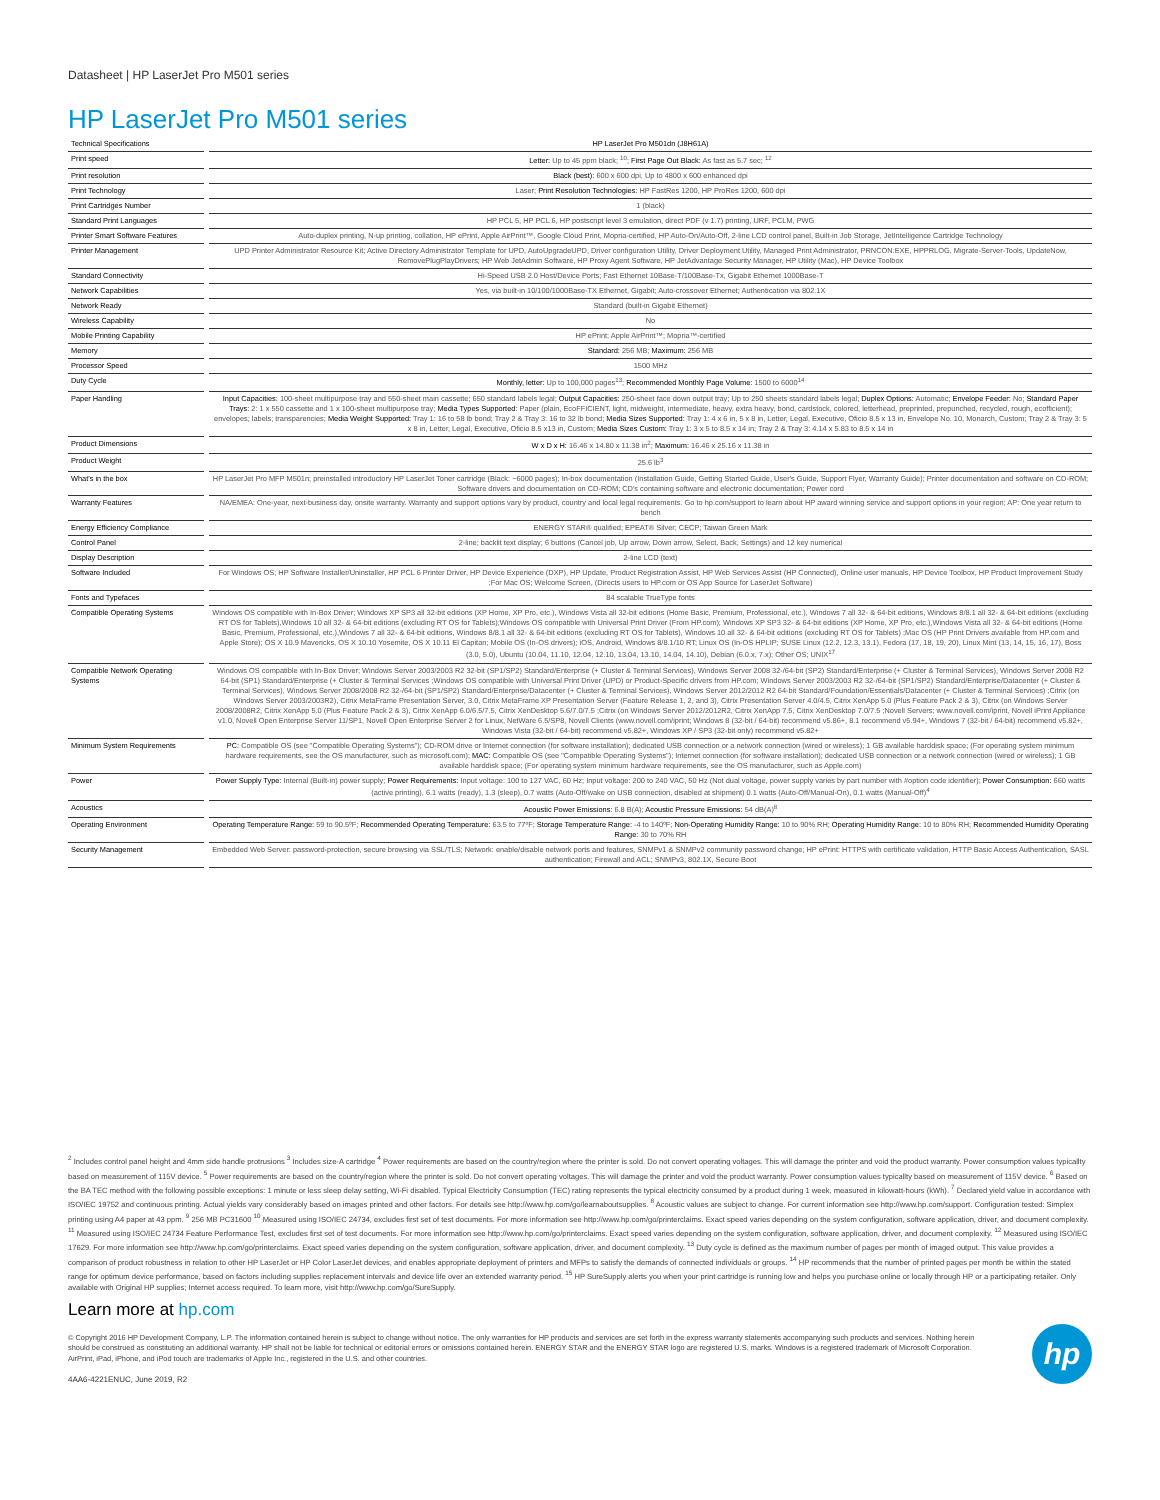Datasheet | HP LaserJet Pro M501 series
HP LaserJet Pro M501 series
| Technical Specifications | HP LaserJet Pro M501dn (J8H61A) |
| --- | --- |
| Print speed | Letter: Up to 45 ppm black; <sup>10</sup>; First Page Out Black: As fast as 5.7 sec; <sup>12</sup> |
| Print resolution | Black (best): 600 x 600 dpi, Up to 4800 x 600 enhanced dpi |
| Print Technology | Laser; Print Resolution Technologies: HP FastRes 1200, HP ProRes 1200, 600 dpi |
| Print Cartridges Number | 1 (black) |
| Standard Print Languages | HP PCL 5, HP PCL 6, HP postscript level 3 emulation, direct PDF (v 1.7) printing, URF, PCLM, PWG |
| Printer Smart Software Features | Auto-duplex printing, N-up printing, collation, HP ePrint, Apple AirPrint™, Google Cloud Print, Mopria-certified, HP Auto-On/Auto-Off, 2-line LCD control panel, Built-in Job Storage, JetIntelligence Cartridge Technology |
| Printer Management | UPD Printer Administrator Resource Kit; Active Directory Administrator Template for UPD, AutoUpgradeUPD, Driver configuration Utility, Driver Deployment Utility, Managed Print Administrator, PRNCON.EXE, HPPRLOG, Migrate-Server-Tools, UpdateNow, RemovePlugPlayDrivers; HP Web JetAdmin Software, HP Proxy Agent Software, HP JetAdvantage Security Manager, HP Utility (Mac), HP Device Toolbox |
| Standard Connectivity | Hi-Speed USB 2.0 Host/Device Ports; Fast Ethernet 10Base-T/100Base-Tx, Gigabit Ethernet 1000Base-T |
| Network Capabilities | Yes, via built-in 10/100/1000Base-TX Ethernet, Gigabit; Auto-crossover Ethernet; Authentication via 802.1X |
| Network Ready | Standard (built-in Gigabit Ethernet) |
| Wireless Capability | No |
| Mobile Printing Capability | HP ePrint; Apple AirPrint™; Mopria™-certified |
| Memory | Standard: 256 MB; Maximum: 256 MB |
| Processor Speed | 1500 MHz |
| Duty Cycle | Monthly, letter: Up to 100,000 pages<sup>13</sup>; Recommended Monthly Page Volume: 1500 to 6000<sup>14</sup> |
| Paper Handling | Input Capacities: 100-sheet multipurpose tray and 550-sheet main cassette; 650 standard labels legal; Output Capacities: 250-sheet face down output tray; Up to 250 sheets standard labels legal; Duplex Options: Automatic; Envelope Feeder: No; Standard Paper Trays: 2: 1 x 550 cassette and 1 x 100-sheet multipurpose tray; Media Types Supported: Paper (plain, EcoFFICIENT, light, midweight, intermediate, heavy, extra heavy, bond, cardstock, colored, letterhead, preprinted, prepunched, recycled, rough, ecofficient); envelopes; labels; transparencies; Media Weight Supported: Tray 1: 16 to 58 lb bond; Tray 2 & Tray 3: 16 to 32 lb bond; Media Sizes Supported: Tray 1: 4 x 6 in, 5 x 8 in, Letter, Legal, Executive, Oficio 8.5 x 13 in, Envelope No. 10, Monarch, Custom; Tray 2 & Tray 3: 5 x 8 in, Letter, Legal, Executive, Oficio 8.5 x13 in, Custom; Media Sizes Custom: Tray 1: 3 x 5 to 8.5 x 14 in; Tray 2 & Tray 3: 4.14 x 5.83 to 8.5 x 14 in |
| Product Dimensions | W x D x H: 16.46 x 14.80 x 11.38 in<sup>2</sup>; Maximum: 16.46 x 25.16 x 11.38 in |
| Product Weight | 25.6 lb<sup>3</sup> |
| What's in the box | HP LaserJet Pro MFP M501n; preinstalled introductory HP LaserJet Toner cartridge (Black: ~6000 pages); In-box documentation (Installation Guide, Getting Started Guide, User's Guide, Support Flyer, Warranty Guide); Printer documentation and software on CD-ROM; Software drivers and documentation on CD-ROM; CD's containing software and electronic documentation; Power cord |
| Warranty Features | NA/EMEA: One-year, next-business day, onsite warranty. Warranty and support options vary by product, country and local legal requirements. Go to hp.com/support to learn about HP award winning service and support options in your region; AP: One year return to bench |
| Energy Efficiency Compliance | ENERGY STAR® qualified; EPEAT® Silver; CECP; Taiwan Green Mark |
| Control Panel | 2-line; backlit text display; 6 buttons (Cancel job, Up arrow, Down arrow, Select, Back, Settings) and 12 key numerical |
| Display Description | 2-line LCD (text) |
| Software Included | For Windows OS; HP Software Installer/Uninstaller, HP PCL 6 Printer Driver, HP Device Experience (DXP), HP Update, Product Registration Assist, HP Web Services Assist (HP Connected), Online user manuals, HP Device Toolbox, HP Product Improvement Study ;For Mac OS; Welcome Screen, (Directs users to HP.com or OS App Source for LaserJet Software) |
| Fonts and Typefaces | 84 scalable TrueType fonts |
| Compatible Operating Systems | Windows OS compatible with In-Box Driver; Windows XP SP3 all 32-bit editions (XP Home, XP Pro, etc.), Windows Vista all 32-bit editions (Home Basic, Premium, Professional, etc.), Windows 7 all 32- & 64-bit editions, Windows 8/8.1 all 32- & 64-bit editions (excluding RT OS for Tablets),Windows 10 all 32- & 64-bit editions (excluding RT OS for Tablets);Windows OS compatible with Universal Print Driver (From HP.com); Windows XP SP3 32- & 64-bit editions (XP Home, XP Pro, etc.),Windows Vista all 32- & 64-bit editions (Home Basic, Premium, Professional, etc.),Windows 7 all 32- & 64-bit editions, Windows 8/8.1 all 32- & 64-bit editions (excluding RT OS for Tablets), Windows 10 all 32- & 64-bit editions (excluding RT OS for Tablets) ;Mac OS (HP Print Drivers available from HP.com and Apple Store); OS X 10.9 Mavericks, OS X 10.10 Yosemite, OS X 10.11 El Capitan; Mobile OS (In-OS drivers); iOS, Android, Windows 8/8.1/10 RT; Linux OS (In-OS HPLIP; SUSE Linux (12.2, 12.3, 13.1), Fedora (17, 18, 19, 20), Linux Mint (13, 14, 15, 16, 17), Boss (3.0, 5.0), Ubuntu (10.04, 11.10, 12.04, 12.10, 13.04, 13.10, 14.04, 14.10), Debian (6.0.x, 7.x); Other OS; UNIX<sup>17</sup> |
| Compatible Network Operating Systems | Windows OS compatible with In-Box Driver; Windows Server 2003/2003 R2 32-bit (SP1/SP2) Standard/Enterprise (+ Cluster & Terminal Services), Windows Server 2008 32-/64-bit (SP2) Standard/Enterprise (+ Cluster & Terminal Services), Windows Server 2008 R2 64-bit (SP1) Standard/Enterprise (+ Cluster & Terminal Services ;Windows OS compatible with Universal Print Driver (UPD) or Product-Specific drivers from HP.com; Windows Server 2003/2003 R2 32-/64-bit (SP1/SP2) Standard/Enterprise/Datacenter (+ Cluster & Terminal Services), Windows Server 2008/2008 R2 32-/64-bit (SP1/SP2) Standard/Enterprise/Datacenter (+ Cluster & Terminal Services), Windows Server 2012/2012 R2 64-bit Standard/Foundation/Essentials/Datacenter (+ Cluster & Terminal Services) ;Citrix (on Windows Server 2003/2003R2), Citrix MetaFrame Presentation Server, 3.0, Citrix MetaFrame XP Presentation Server (Feature Release 1, 2, and 3), Citrix Presentation Server 4.0/4.5, Citrix XenApp 5.0 (Plus Feature Pack 2 & 3), Citrix (on Windows Server 2008/2008R2, Citrix XenApp 5.0 (Plus Feature Pack 2 & 3), Citrix XenApp 6.0/6.5/7.5, Citrix XenDesktop 5.6/7.0/7.5 ;Citrix (on Windows Server 2012/2012R2, Citrix XenApp 7.5, Citrix XenDesktop 7.0/7.5 ;Novell Servers; www.novell.com/iprint, Novell iPrint Appliance v1.0, Novell Open Enterprise Server 11/SP1, Novell Open Enterprise Server 2 for Linux, NetWare 6.5/SP8, Novell Clients (www.novell.com/iprint; Windows 8 (32-bit / 64-bit) recommend v5.86+, 8.1 recommend v5.94+, Windows 7 (32-bit / 64-bit) recommend v5.82+, Windows Vista (32-bit / 64-bit) recommend v5.82+, Windows XP / SP3 (32-bit only) recommend v5.82+ |
| Minimum System Requirements | PC: Compatible OS (see "Compatible Operating Systems"); CD-ROM drive or Internet connection (for software installation); dedicated USB connection or a network connection (wired or wireless); 1 GB available harddisk space; (For operating system minimum hardware requirements, see the OS manufacturer, such as microsoft.com); MAC: Compatible OS (see "Compatible Operating Systems"); Internet connection (for software installation); dedicated USB connection or a network connection (wired or wireless); 1 GB available harddisk space; (For operating system minimum hardware requirements, see the OS manufacturer, such as Apple.com) |
| Power | Power Supply Type: Internal (Built-in) power supply; Power Requirements: Input voltage: 100 to 127 VAC, 60 Hz; Input voltage: 200 to 240 VAC, 50 Hz (Not dual voltage, power supply varies by part number with #option code identifier); Power Consumption: 660 watts (active printing), 6.1 watts (ready), 1.3 (sleep), 0.7 watts (Auto-Off/wake on USB connection, disabled at shipment) 0.1 watts (Auto-Off/Manual-On), 0.1 watts (Manual-Off)<sup>4</sup> |
| Acoustics | Acoustic Power Emissions: 6.8 B(A); Acoustic Pressure Emissions: 54 dB(A)<sup>8</sup> |
| Operating Environment | Operating Temperature Range: 59 to 90.5ºF; Recommended Operating Temperature: 63.5 to 77ºF; Storage Temperature Range: -4 to 140ºF; Non-Operating Humidity Range: 10 to 90% RH; Operating Humidity Range: 10 to 80% RH; Recommended Humidity Operating Range: 30 to 70% RH |
| Security Management | Embedded Web Server: password-protection, secure browsing via SSL/TLS; Network: enable/disable network ports and features, SNMPv1 & SNMPv2 community password change; HP ePrint: HTTPS with certificate validation, HTTP Basic Access Authentication, SASL authentication; Firewall and ACL; SNMPv3, 802.1X, Secure Boot |
<sup>2</sup> Includes control panel height and 4mm side handle protrusions <sup>3</sup> Includes size-A cartridge <sup>4</sup> Power requirements are based on the country/region where the printer is sold. Do not convert operating voltages. This will damage the printer and void the product warranty. Power consumption values typicallty based on measurement of 115V device. <sup>5</sup> Power requirements are based on the country/region where the printer is sold. Do not convert operating voltages. This will damage the printer and void the product warranty. Power consumption values typicallty based on measurement of 115V device. <sup>6</sup> Based on the BA TEC method with the following possible exceptions: 1 minute or less sleep delay setting, Wi-Fi disabled. Typical Electricity Consumption (TEC) rating represents the typical electricity consumed by a product during 1 week, measured in kilowatt-hours (kWh). <sup>7</sup> Declared yield value in accordance with ISO/IEC 19752 and continuous printing. Actual yields vary considerably based on images printed and other factors. For details see http://www.hp.com/go/learnaboutsupplies. <sup>8</sup> Acoustic values are subject to change. For current information see http://www.hp.com/support. Configuration tested: Simplex printing using A4 paper at 43 ppm. <sup>9</sup> 256 MB PC31600 <sup>10</sup> Measured using ISO/IEC 24734, excludes first set of test documents. For more information see http://www.hp.com/go/printerclaims. Exact speed varies depending on the system configuration, software application, driver, and document complexity. <sup>11</sup> Measured using ISO/IEC 24734 Feature Performance Test, excludes first set of test documents. For more information see http://www.hp.com/go/printerclaims. Exact speed varies depending on the system configuration, software application, driver, and document complexity. <sup>12</sup> Measured using ISO/IEC 17629. For more information see http://www.hp.com/go/printerclaims. Exact speed varies depending on the system configuration, software application, driver, and document complexity. <sup>13</sup> Duty cycle is defined as the maximum number of pages per month of imaged output. This value provides a comparison of product robustness in relation to other HP LaserJet or HP Color LaserJet devices, and enables appropriate deployment of printers and MFPs to satisfy the demands of connected individuals or groups. <sup>14</sup> HP recommends that the number of printed pages per month be within the stated range for optimum device performance, based on factors including supplies replacement intervals and device life over an extended warranty period. <sup>15</sup> HP SureSupply alerts you when your print cartridge is running low and helps you purchase online or locally through HP or a participating retailer. Only available with Original HP supplies; Internet access required. To learn more, visit http://www.hp.com/go/SureSupply.
Learn more at hp.com
© Copyright 2016 HP Development Company, L.P. The information contained herein is subject to change without notice. The only warranties for HP products and services are set forth in the express warranty statements accompanying such products and services. Nothing herein should be construed as constituting an additional warranty. HP shall not be liable for technical or editorial errors or omissions contained herein. ENERGY STAR and the ENERGY STAR logo are registered U.S. marks. Windows is a registered trademark of Microsoft Corporation. AirPrint, iPad, iPhone, and iPod touch are trademarks of Apple Inc., registered in the U.S. and other countries.
4AA6-4221ENUC, June 2019, R2
hp